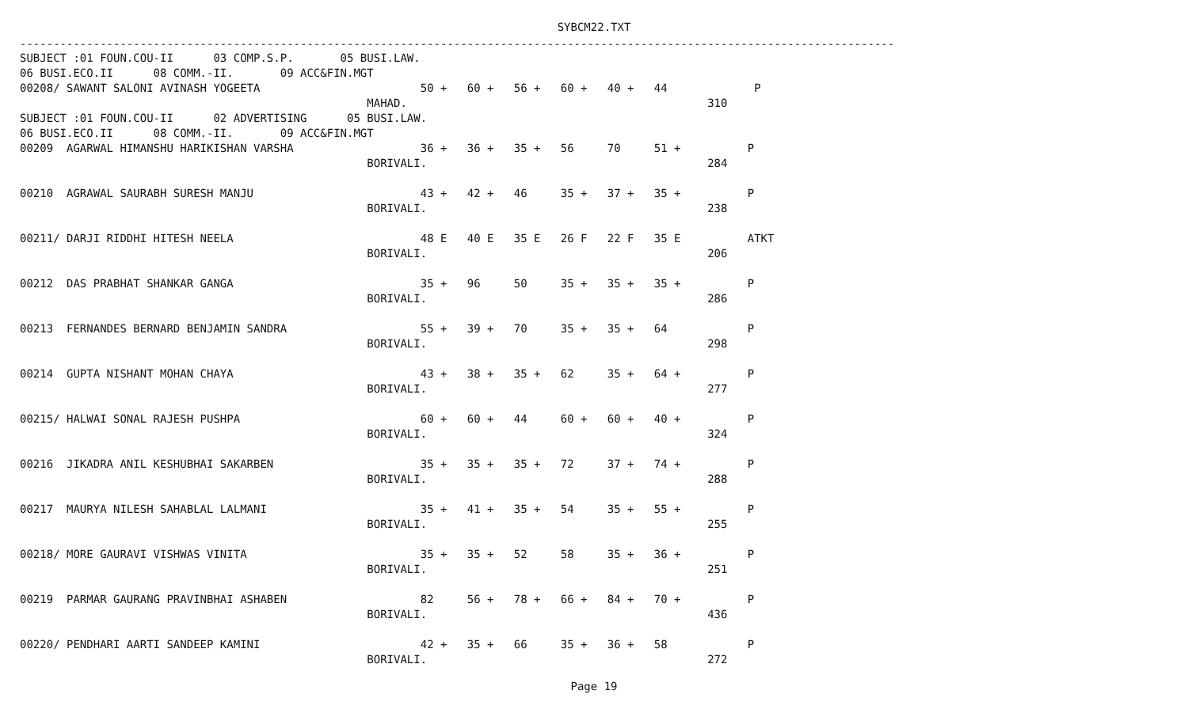SYBCM22.TXT
-----------------------------------------------------------------------------------------------------------------------------------
SUBJECT :01 FOUN.COU-II      03 COMP.S.P.       05 BUSI.LAW.
06 BUSI.ECO.II      08 COMM.-II.       09 ACC&FIN.MGT
00208/ SAWANT SALONI AVINASH YOGEETA                        50 +   60 +   56 +   60 +   40 +   44             P
                                                    MAHAD.                                             310
SUBJECT :01 FOUN.COU-II      02 ADVERTISING      05 BUSI.LAW.
06 BUSI.ECO.II      08 COMM.-II.       09 ACC&FIN.MGT
00209  AGARWAL HIMANSHU HARIKISHAN VARSHA                   36 +   36 +   35 +   56     70     51 +          P
                                                    BORIVALI.                                          284

00210  AGRAWAL SAURABH SURESH MANJU                         43 +   42 +   46     35 +   37 +   35 +          P
                                                    BORIVALI.                                          238

00211/ DARJI RIDDHI HITESH NEELA                            48 E   40 E   35 E   26 F   22 F   35 E          ATKT
                                                    BORIVALI.                                          206

00212  DAS PRABHAT SHANKAR GANGA                            35 +   96     50     35 +   35 +   35 +          P
                                                    BORIVALI.                                          286

00213  FERNANDES BERNARD BENJAMIN SANDRA                    55 +   39 +   70     35 +   35 +   64            P
                                                    BORIVALI.                                          298

00214  GUPTA NISHANT MOHAN CHAYA                            43 +   38 +   35 +   62     35 +   64 +          P
                                                    BORIVALI.                                          277

00215/ HALWAI SONAL RAJESH PUSHPA                           60 +   60 +   44     60 +   60 +   40 +          P
                                                    BORIVALI.                                          324

00216  JIKADRA ANIL KESHUBHAI SAKARBEN                      35 +   35 +   35 +   72     37 +   74 +          P
                                                    BORIVALI.                                          288

00217  MAURYA NILESH SAHABLAL LALMANI                       35 +   41 +   35 +   54     35 +   55 +          P
                                                    BORIVALI.                                          255

00218/ MORE GAURAVI VISHWAS VINITA                          35 +   35 +   52     58     35 +   36 +          P
                                                    BORIVALI.                                          251

00219  PARMAR GAURANG PRAVINBHAI ASHABEN                    82     56 +   78 +   66 +   84 +   70 +          P
                                                    BORIVALI.                                          436

00220/ PENDHARI AARTI SANDEEP KAMINI                        42 +   35 +   66     35 +   36 +   58            P
                                                    BORIVALI.                                          272
Page 19